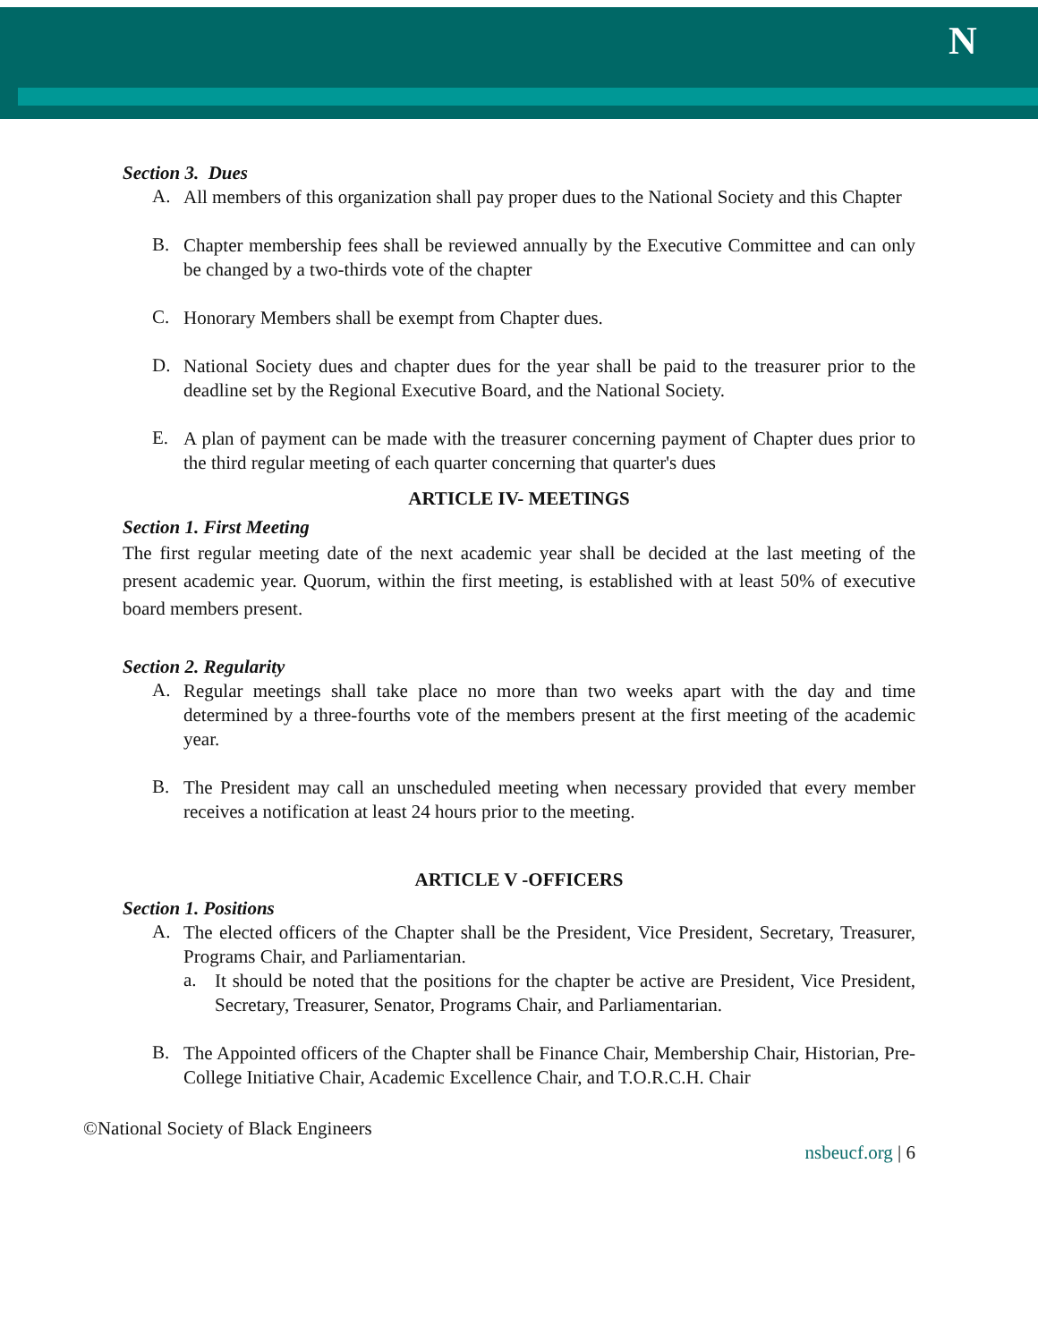N
Section 3. Dues
A.
All members of this organization shall pay proper dues to the National Society and this Chapter
B.
Chapter membership fees shall be reviewed annually by the Executive Committee and can only be changed by a two-thirds vote of the chapter
C.
Honorary Members shall be exempt from Chapter dues.
D.
National Society dues and chapter dues for the year shall be paid to the treasurer prior to the deadline set by the Regional Executive Board, and the National Society.
E.
A plan of payment can be made with the treasurer concerning payment of Chapter dues prior to the third regular meeting of each quarter concerning that quarter's dues
ARTICLE IV- MEETINGS
Section 1. First Meeting
The first regular meeting date of the next academic year shall be decided at the last meeting of the present academic year. Quorum, within the first meeting, is established with at least 50% of executive board members present.
Section 2. Regularity
A.
Regular meetings shall take place no more than two weeks apart with the day and time determined by a three-fourths vote of the members present at the first meeting of the academic year.
B.
The President may call an unscheduled meeting when necessary provided that every member receives a notification at least 24 hours prior to the meeting.
ARTICLE V -OFFICERS
Section 1. Positions
A.
The elected officers of the Chapter shall be the President, Vice President, Secretary, Treasurer, Programs Chair, and Parliamentarian.
a.
It should be noted that the positions for the chapter be active are President, Vice President, Secretary, Treasurer, Senator, Programs Chair, and Parliamentarian.
B.
The Appointed officers of the Chapter shall be Finance Chair, Membership Chair, Historian, Pre-College Initiative Chair, Academic Excellence Chair, and T.O.R.C.H. Chair
©National Society of Black Engineers
nsbeucf.org | 6